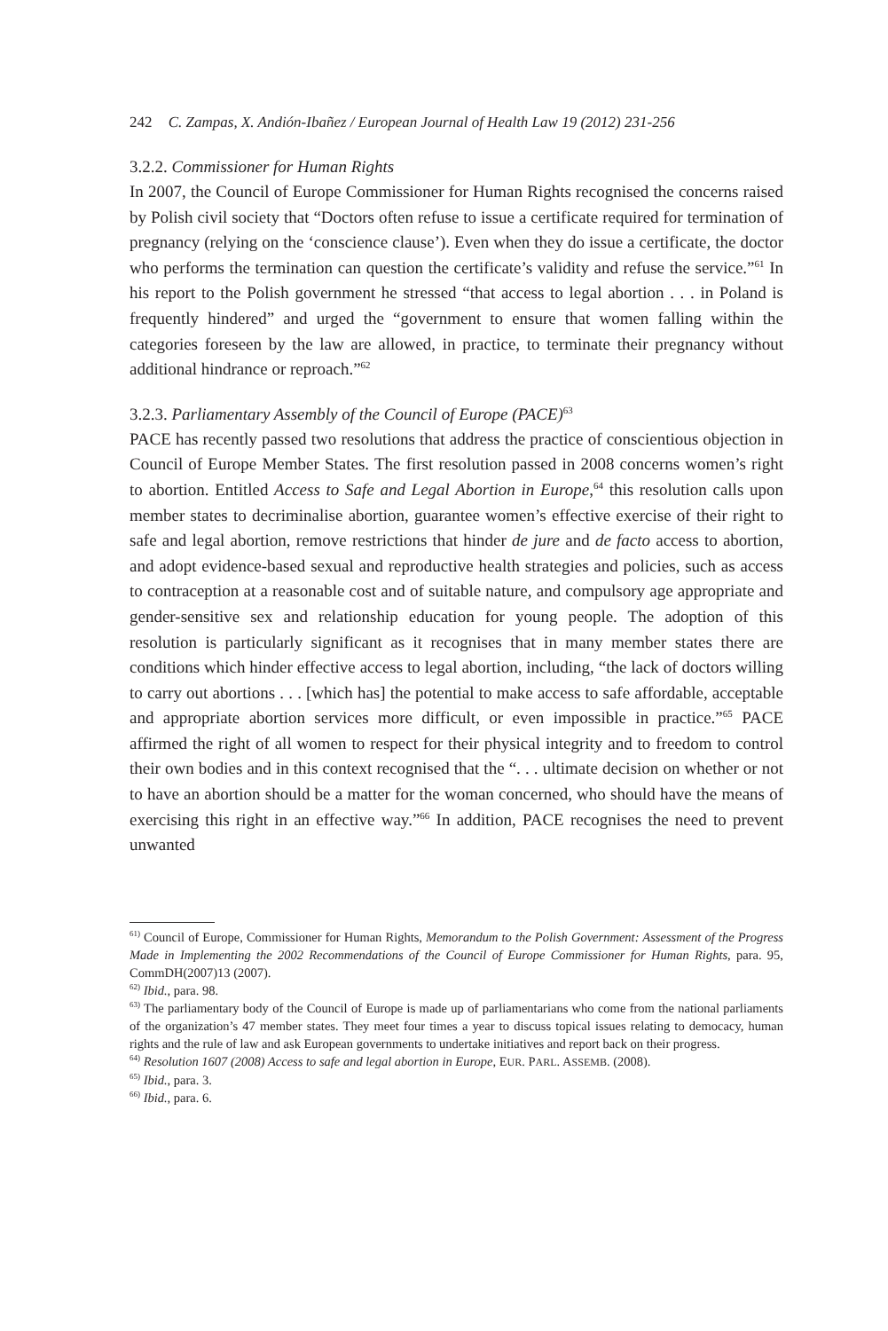242 C. Zampas, X. Andión-Ibañez / European Journal of Health Law 19 (2012) 231-256
3.2.2. Commissioner for Human Rights
In 2007, the Council of Europe Commissioner for Human Rights recognised the concerns raised by Polish civil society that “Doctors often refuse to issue a certificate required for termination of pregnancy (relying on the ‘conscience clause’). Even when they do issue a certificate, the doctor who performs the termination can question the certificate’s validity and refuse the service.”<sup>61</sup> In his report to the Polish government he stressed “that access to legal abortion . . . in Poland is frequently hindered” and urged the “government to ensure that women falling within the categories foreseen by the law are allowed, in practice, to terminate their pregnancy without additional hindrance or reproach.”<sup>62</sup>
3.2.3. Parliamentary Assembly of the Council of Europe (PACE)<sup>63</sup>
PACE has recently passed two resolutions that address the practice of conscientious objection in Council of Europe Member States. The first resolution passed in 2008 concerns women’s right to abortion. Entitled Access to Safe and Legal Abortion in Europe,<sup>64</sup> this resolution calls upon member states to decriminalise abortion, guarantee women’s effective exercise of their right to safe and legal abortion, remove restrictions that hinder de jure and de facto access to abortion, and adopt evidence-based sexual and reproductive health strategies and policies, such as access to contraception at a reasonable cost and of suitable nature, and compulsory age appropriate and gender-sensitive sex and relationship education for young people. The adoption of this resolution is particularly significant as it recognises that in many member states there are conditions which hinder effective access to legal abortion, including, “the lack of doctors willing to carry out abortions . . . [which has] the potential to make access to safe affordable, acceptable and appropriate abortion services more difficult, or even impossible in practice.”<sup>65</sup> PACE affirmed the right of all women to respect for their physical integrity and to freedom to control their own bodies and in this context recognised that the “. . . ultimate decision on whether or not to have an abortion should be a matter for the woman concerned, who should have the means of exercising this right in an effective way.”<sup>66</sup> In addition, PACE recognises the need to prevent unwanted
<sup>61)</sup> Council of Europe, Commissioner for Human Rights, Memorandum to the Polish Government: Assessment of the Progress Made in Implementing the 2002 Recommendations of the Council of Europe Commissioner for Human Rights, para. 95, CommDH(2007)13 (2007).
<sup>62)</sup> Ibid., para. 98.
<sup>63)</sup> The parliamentary body of the Council of Europe is made up of parliamentarians who come from the national parliaments of the organization’s 47 member states. They meet four times a year to discuss topical issues relating to democacy, human rights and the rule of law and ask European governments to undertake initiatives and report back on their progress.
<sup>64)</sup> Resolution 1607 (2008) Access to safe and legal abortion in Europe, EUR. PARL. ASSEMB. (2008).
<sup>65)</sup> Ibid., para. 3.
<sup>66)</sup> Ibid., para. 6.